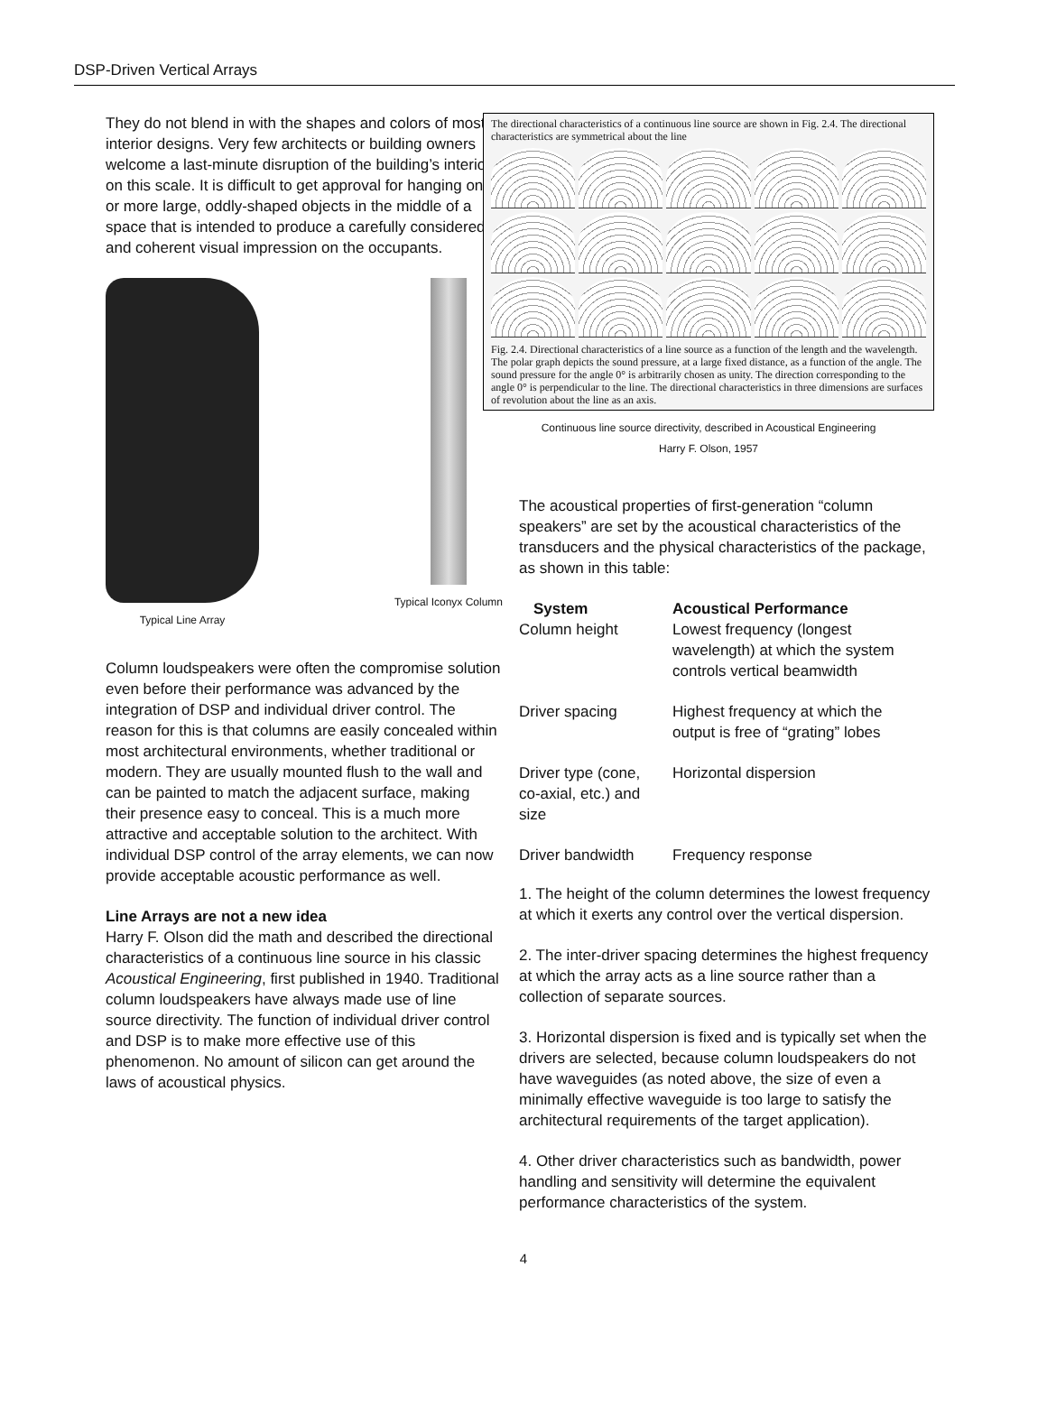DSP-Driven Vertical Arrays
They do not blend in with the shapes and colors of most interior designs. Very few architects or building owners welcome a last-minute disruption of the building’s interior on this scale. It is difficult to get approval for hanging one or more large, oddly-shaped objects in the middle of a space that is intended to produce a carefully considered and coherent visual impression on the occupants.
Typical Line Array Typical Iconyx Column
Column loudspeakers were often the compromise solution even before their performance was advanced by the integration of DSP and individual driver control. The reason for this is that columns are easily concealed within most architectural environments, whether traditional or modern. They are usually mounted flush to the wall and can be painted to match the adjacent surface, making their presence easy to conceal. This is a much more attractive and acceptable solution to the architect. With individual DSP control of the array elements, we can now provide acceptable acoustic performance as well.
Line Arrays are not a new idea
Harry F. Olson did the math and described the directional characteristics of a continuous line source in his classic Acoustical Engineering, first published in 1940. Traditional column loudspeakers have always made use of line source directivity. The function of individual driver control and DSP is to make more effective use of this phenomenon. No amount of silicon can get around the laws of acoustical physics.
The directional characteristics of a continuous line source are shown in Fig. 2.4. The directional characteristics are symmetrical about the line
Fig. 2.4. Directional characteristics of a line source as a function of the length and the wavelength. The polar graph depicts the sound pressure, at a large fixed distance, as a function of the angle. The sound pressure for the angle 0° is arbitrarily chosen as unity. The direction corresponding to the angle 0° is perpendicular to the line. The directional characteristics in three dimensions are surfaces of revolution about the line as an axis.
Continuous line source directivity, described in Acoustical Engineering
Harry F. Olson, 1957
The acoustical properties of first-generation “column speakers” are set by the acoustical characteristics of the transducers and the physical characteristics of the package, as shown in this table:
| System | Acoustical Performance |
| --- | --- |
| Column height | Lowest frequency (longest wavelength) at which the system controls vertical beamwidth |
| Driver spacing | Highest frequency at which the output is free of “grating” lobes |
| Driver type (cone, co-axial, etc.) and size | Horizontal dispersion |
| Driver bandwidth | Frequency response |
1. The height of the column determines the lowest frequency at which it exerts any control over the vertical dispersion.
2. The inter-driver spacing determines the highest frequency at which the array acts as a line source rather than a collection of separate sources.
3. Horizontal dispersion is fixed and is typically set when the drivers are selected, because column loudspeakers do not have waveguides (as noted above, the size of even a minimally effective waveguide is too large to satisfy the architectural requirements of the target application).
4. Other driver characteristics such as bandwidth, power handling and sensitivity will determine the equivalent performance characteristics of the system.
4